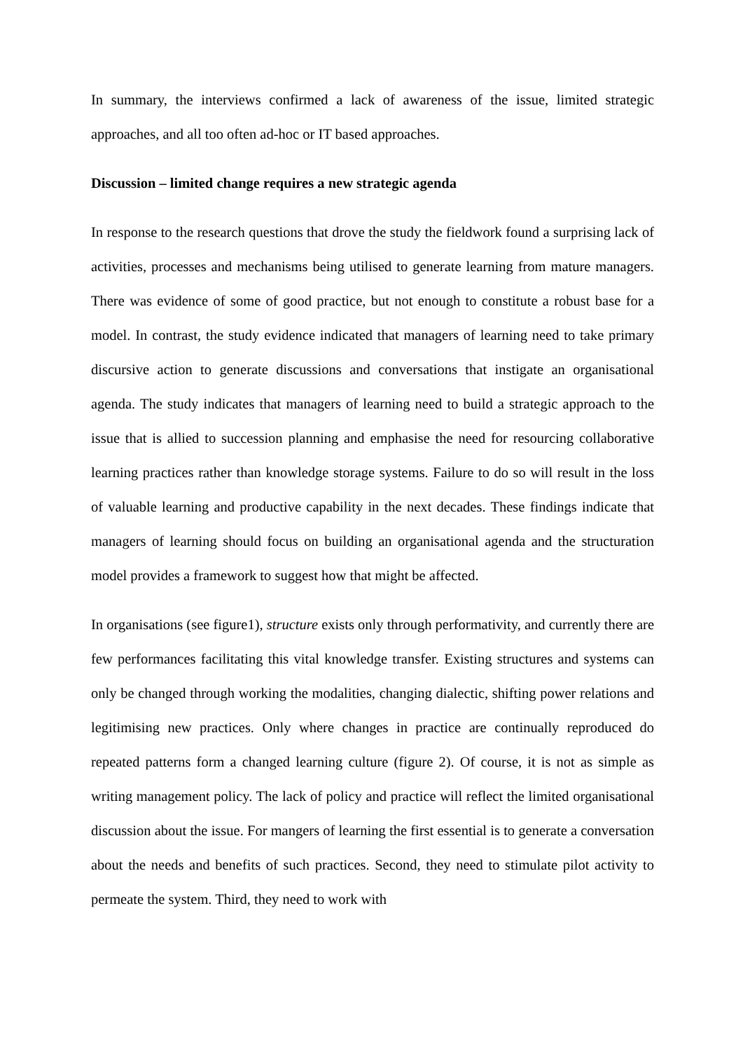In summary, the interviews confirmed a lack of awareness of the issue, limited strategic approaches, and all too often ad-hoc or IT based approaches.
Discussion – limited change requires a new strategic agenda
In response to the research questions that drove the study the fieldwork found a surprising lack of activities, processes and mechanisms being utilised to generate learning from mature managers. There was evidence of some of good practice, but not enough to constitute a robust base for a model. In contrast, the study evidence indicated that managers of learning need to take primary discursive action to generate discussions and conversations that instigate an organisational agenda. The study indicates that managers of learning need to build a strategic approach to the issue that is allied to succession planning and emphasise the need for resourcing collaborative learning practices rather than knowledge storage systems. Failure to do so will result in the loss of valuable learning and productive capability in the next decades. These findings indicate that managers of learning should focus on building an organisational agenda and the structuration model provides a framework to suggest how that might be affected.
In organisations (see figure1), structure exists only through performativity, and currently there are few performances facilitating this vital knowledge transfer. Existing structures and systems can only be changed through working the modalities, changing dialectic, shifting power relations and legitimising new practices. Only where changes in practice are continually reproduced do repeated patterns form a changed learning culture (figure 2). Of course, it is not as simple as writing management policy. The lack of policy and practice will reflect the limited organisational discussion about the issue. For mangers of learning the first essential is to generate a conversation about the needs and benefits of such practices. Second, they need to stimulate pilot activity to permeate the system. Third, they need to work with